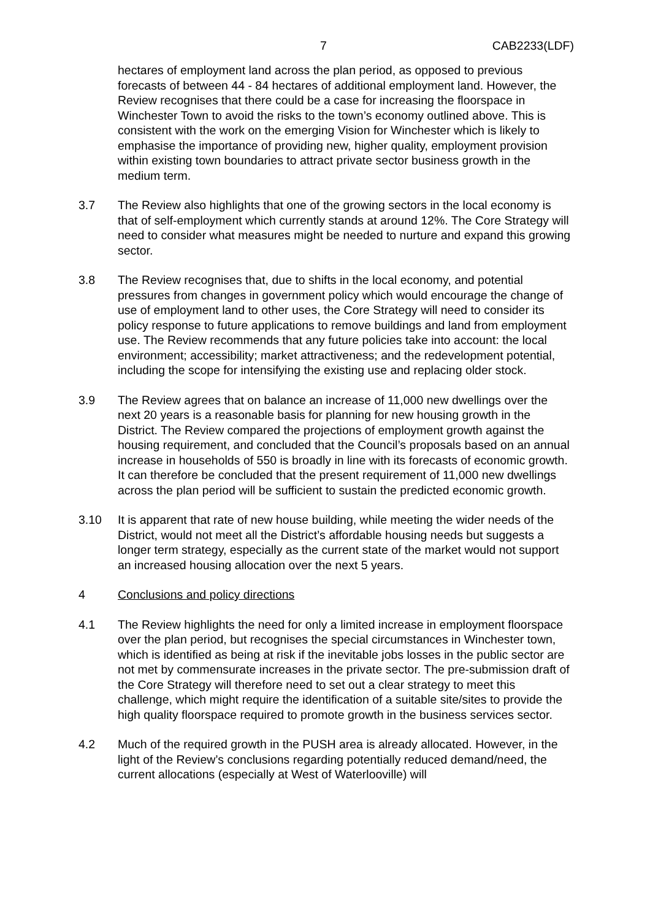7 CAB2233(LDF)
hectares of employment land across the plan period, as opposed to previous forecasts of between 44 - 84 hectares of additional employment land. However, the Review recognises that there could be a case for increasing the floorspace in Winchester Town to avoid the risks to the town’s economy outlined above. This is consistent with the work on the emerging Vision for Winchester which is likely to emphasise the importance of providing new, higher quality, employment provision within existing town boundaries to attract private sector business growth in the medium term.
3.7 The Review also highlights that one of the growing sectors in the local economy is that of self-employment which currently stands at around 12%. The Core Strategy will need to consider what measures might be needed to nurture and expand this growing sector.
3.8 The Review recognises that, due to shifts in the local economy, and potential pressures from changes in government policy which would encourage the change of use of employment land to other uses, the Core Strategy will need to consider its policy response to future applications to remove buildings and land from employment use. The Review recommends that any future policies take into account: the local environment; accessibility; market attractiveness; and the redevelopment potential, including the scope for intensifying the existing use and replacing older stock.
3.9 The Review agrees that on balance an increase of 11,000 new dwellings over the next 20 years is a reasonable basis for planning for new housing growth in the District. The Review compared the projections of employment growth against the housing requirement, and concluded that the Council’s proposals based on an annual increase in households of 550 is broadly in line with its forecasts of economic growth. It can therefore be concluded that the present requirement of 11,000 new dwellings across the plan period will be sufficient to sustain the predicted economic growth.
3.10 It is apparent that rate of new house building, while meeting the wider needs of the District, would not meet all the District’s affordable housing needs but suggests a longer term strategy, especially as the current state of the market would not support an increased housing allocation over the next 5 years.
4 Conclusions and policy directions
4.1 The Review highlights the need for only a limited increase in employment floorspace over the plan period, but recognises the special circumstances in Winchester town, which is identified as being at risk if the inevitable jobs losses in the public sector are not met by commensurate increases in the private sector. The pre-submission draft of the Core Strategy will therefore need to set out a clear strategy to meet this challenge, which might require the identification of a suitable site/sites to provide the high quality floorspace required to promote growth in the business services sector.
4.2 Much of the required growth in the PUSH area is already allocated. However, in the light of the Review’s conclusions regarding potentially reduced demand/need, the current allocations (especially at West of Waterlooville) will